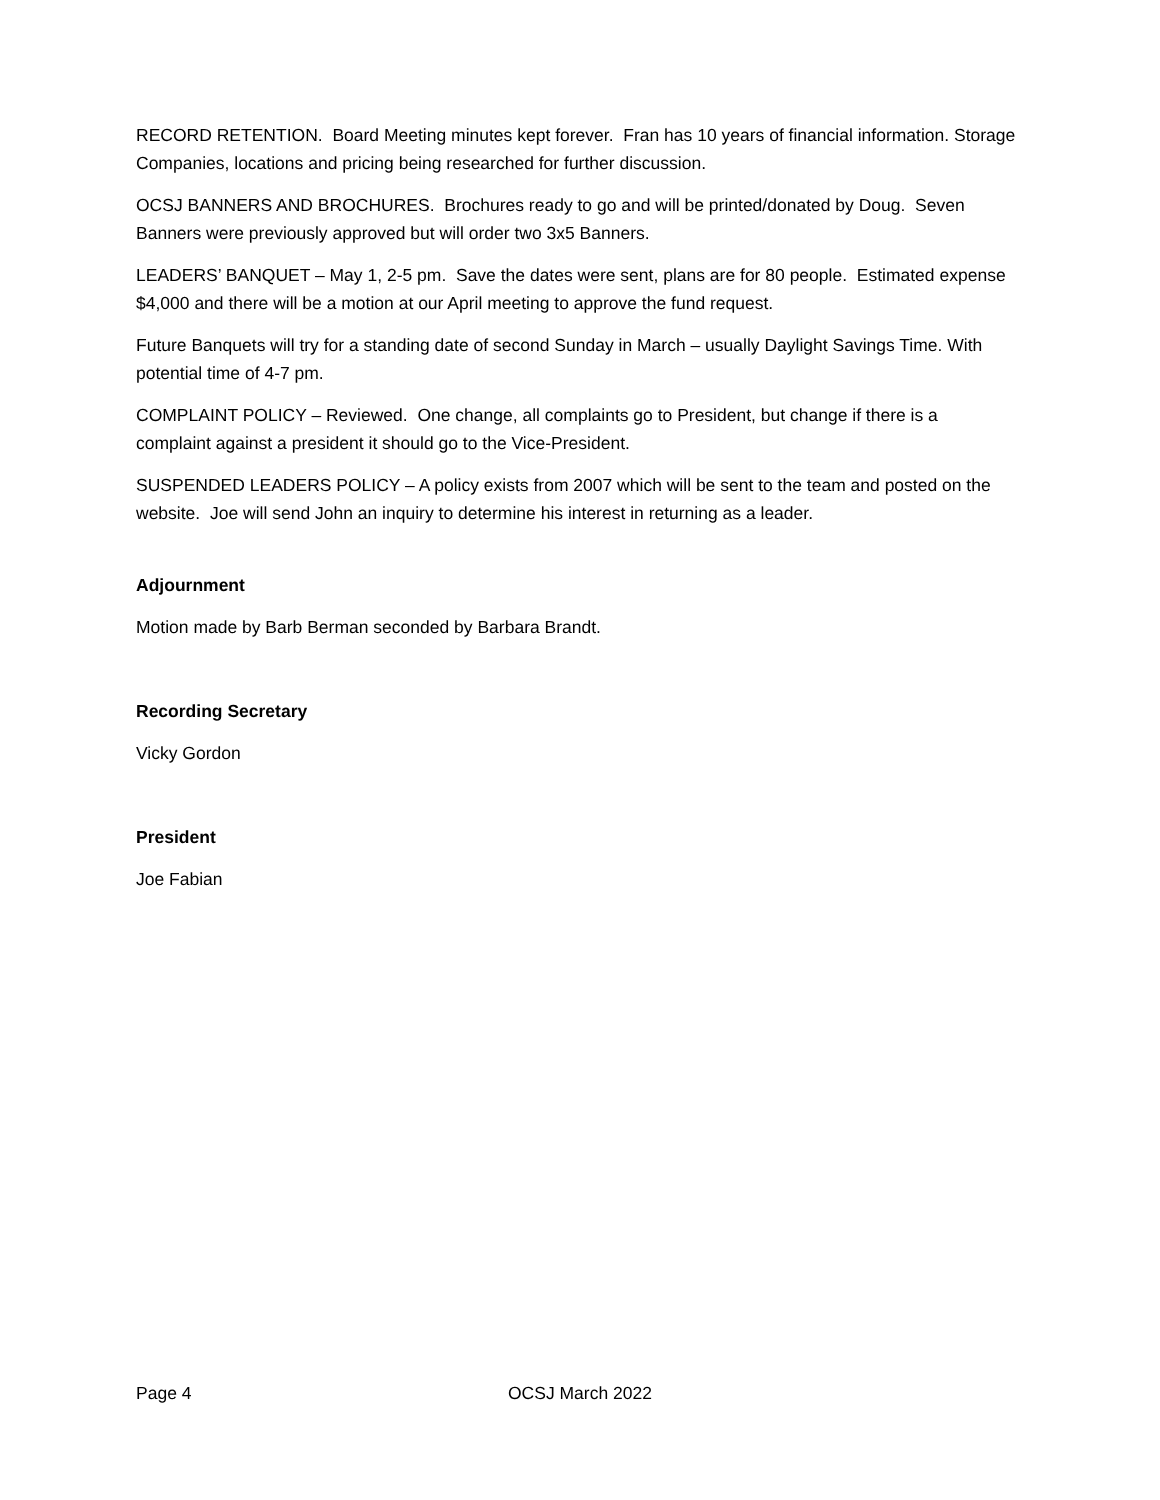RECORD RETENTION. Board Meeting minutes kept forever. Fran has 10 years of financial information. Storage Companies, locations and pricing being researched for further discussion.
OCSJ BANNERS AND BROCHURES. Brochures ready to go and will be printed/donated by Doug. Seven Banners were previously approved but will order two 3x5 Banners.
LEADERS’ BANQUET – May 1, 2-5 pm. Save the dates were sent, plans are for 80 people. Estimated expense $4,000 and there will be a motion at our April meeting to approve the fund request.
Future Banquets will try for a standing date of second Sunday in March – usually Daylight Savings Time. With potential time of 4-7 pm.
COMPLAINT POLICY – Reviewed. One change, all complaints go to President, but change if there is a complaint against a president it should go to the Vice-President.
SUSPENDED LEADERS POLICY – A policy exists from 2007 which will be sent to the team and posted on the website. Joe will send John an inquiry to determine his interest in returning as a leader.
Adjournment
Motion made by Barb Berman seconded by Barbara Brandt.
Recording Secretary
Vicky Gordon
President
Joe Fabian
Page 4 OCSJ March 2022